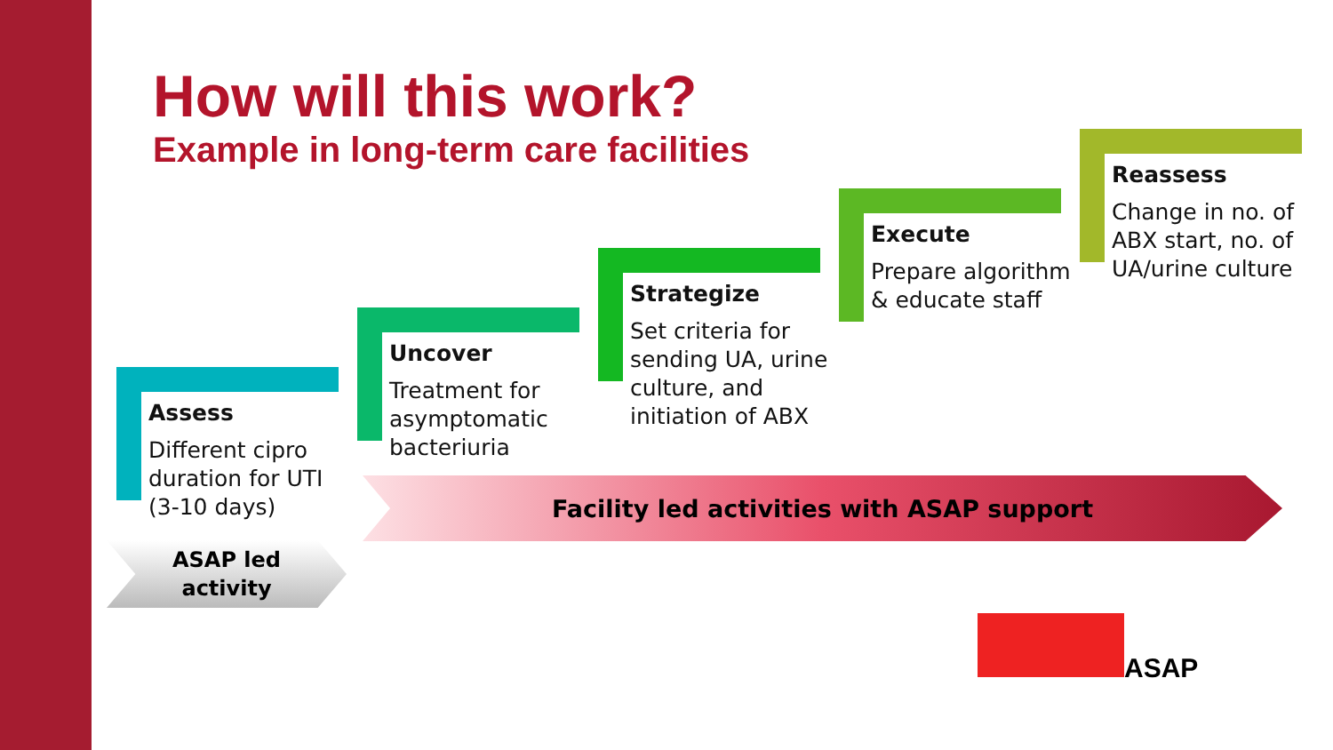How will this work?
Example in long-term care facilities
Assess
Different cipro duration for UTI (3-10 days)
Uncover
Treatment for asymptomatic bacteriuria
Strategize
Set criteria for sending UA, urine culture, and initiation of ABX
Execute
Prepare algorithm & educate staff
Reassess
Change in no. of ABX start, no. of UA/urine culture
Facility led activities with ASAP support
ASAP led
activity
ASAP